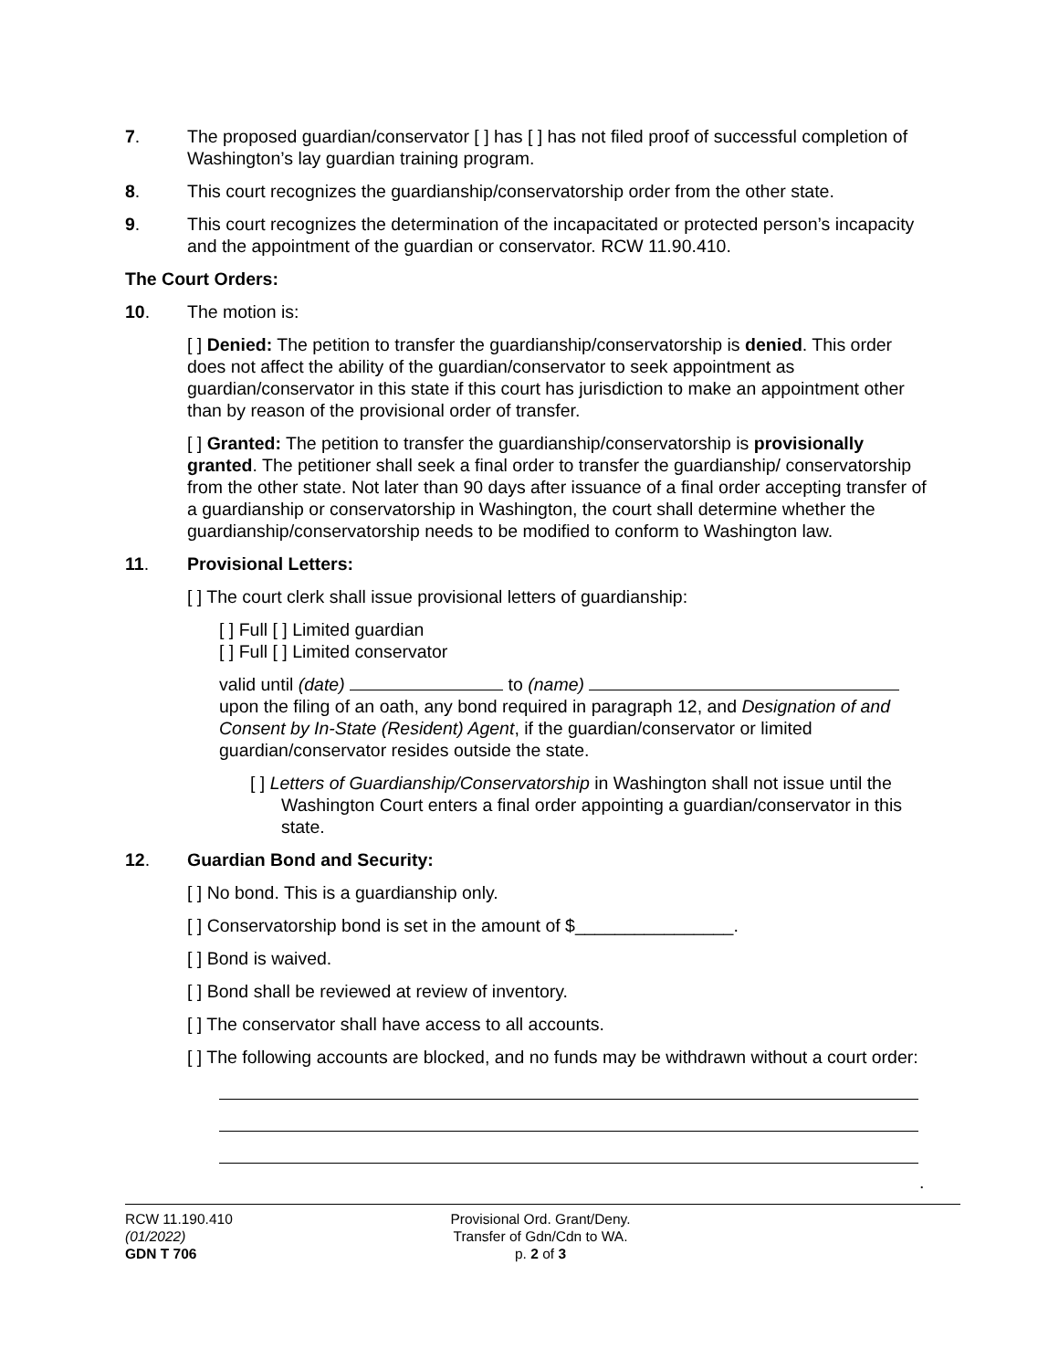7. The proposed guardian/conservator [ ] has [ ] has not filed proof of successful completion of Washington’s lay guardian training program.
8. This court recognizes the guardianship/conservatorship order from the other state.
9. This court recognizes the determination of the incapacitated or protected person’s incapacity and the appointment of the guardian or conservator. RCW 11.90.410.
The Court Orders:
10. The motion is:
[ ] Denied: The petition to transfer the guardianship/conservatorship is denied. This order does not affect the ability of the guardian/conservator to seek appointment as guardian/conservator in this state if this court has jurisdiction to make an appointment other than by reason of the provisional order of transfer.
[ ] Granted: The petition to transfer the guardianship/conservatorship is provisionally granted. The petitioner shall seek a final order to transfer the guardianship/ conservatorship from the other state. Not later than 90 days after issuance of a final order accepting transfer of a guardianship or conservatorship in Washington, the court shall determine whether the guardianship/conservatorship needs to be modified to conform to Washington law.
11. Provisional Letters:
[ ] The court clerk shall issue provisional letters of guardianship:
[ ] Full [ ] Limited guardian
[ ] Full [ ] Limited conservator
valid until (date) to (name)
upon the filing of an oath, any bond required in paragraph 12, and Designation of and Consent by In-State (Resident) Agent, if the guardian/conservator or limited guardian/conservator resides outside the state.
[ ] Letters of Guardianship/Conservatorship in Washington shall not issue until the Washington Court enters a final order appointing a guardian/conservator in this state.
12. Guardian Bond and Security:
[ ] No bond. This is a guardianship only.
[ ] Conservatorship bond is set in the amount of $________________.
[ ] Bond is waived.
[ ] Bond shall be reviewed at review of inventory.
[ ] The conservator shall have access to all accounts.
[ ] The following accounts are blocked, and no funds may be withdrawn without a court order:
.
RCW 11.190.410
(01/2022)
GDN T 706
Provisional Ord. Grant/Deny.
Transfer of Gdn/Cdn to WA.
p. 2 of 3